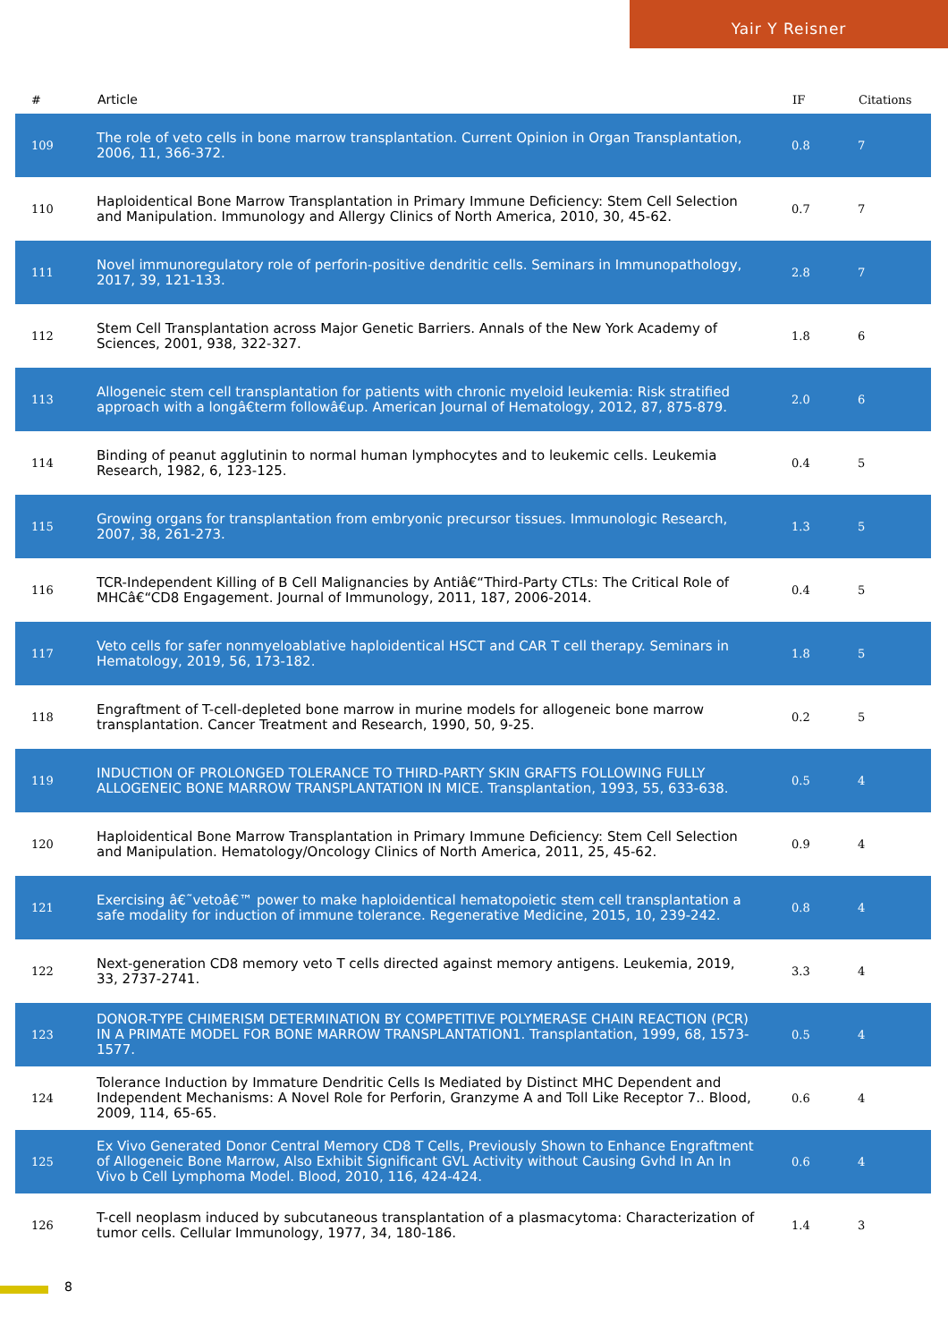Yair Y Reisner
| # | Article | IF | Citations |
| --- | --- | --- | --- |
| 109 | The role of veto cells in bone marrow transplantation. Current Opinion in Organ Transplantation, 2006, 11, 366-372. | 0.8 | 7 |
| 110 | Haploidentical Bone Marrow Transplantation in Primary Immune Deficiency: Stem Cell Selection and Manipulation. Immunology and Allergy Clinics of North America, 2010, 30, 45-62. | 0.7 | 7 |
| 111 | Novel immunoregulatory role of perforin-positive dendritic cells. Seminars in Immunopathology, 2017, 39, 121-133. | 2.8 | 7 |
| 112 | Stem Cell Transplantation across Major Genetic Barriers. Annals of the New York Academy of Sciences, 2001, 938, 322-327. | 1.8 | 6 |
| 113 | Allogeneic stem cell transplantation for patients with chronic myeloid leukemia: Risk stratified approach with a longâ€term followâ€up. American Journal of Hematology, 2012, 87, 875-879. | 2.0 | 6 |
| 114 | Binding of peanut agglutinin to normal human lymphocytes and to leukemic cells. Leukemia Research, 1982, 6, 123-125. | 0.4 | 5 |
| 115 | Growing organs for transplantation from embryonic precursor tissues. Immunologic Research, 2007, 38, 261-273. | 1.3 | 5 |
| 116 | TCR-Independent Killing of B Cell Malignancies by Antiâ€“Third-Party CTLs: The Critical Role of MHCâ€“CD8 Engagement. Journal of Immunology, 2011, 187, 2006-2014. | 0.4 | 5 |
| 117 | Veto cells for safer nonmyeloablative haploidentical HSCT and CAR T cell therapy. Seminars in Hematology, 2019, 56, 173-182. | 1.8 | 5 |
| 118 | Engraftment of T-cell-depleted bone marrow in murine models for allogeneic bone marrow transplantation. Cancer Treatment and Research, 1990, 50, 9-25. | 0.2 | 5 |
| 119 | INDUCTION OF PROLONGED TOLERANCE TO THIRD-PARTY SKIN GRAFTS FOLLOWING FULLY ALLOGENEIC BONE MARROW TRANSPLANTATION IN MICE. Transplantation, 1993, 55, 633-638. | 0.5 | 4 |
| 120 | Haploidentical Bone Marrow Transplantation in Primary Immune Deficiency: Stem Cell Selection and Manipulation. Hematology/Oncology Clinics of North America, 2011, 25, 45-62. | 0.9 | 4 |
| 121 | Exercising â€˜vetoâ€™ power to make haploidentical hematopoietic stem cell transplantation a safe modality for induction of immune tolerance. Regenerative Medicine, 2015, 10, 239-242. | 0.8 | 4 |
| 122 | Next-generation CD8 memory veto T cells directed against memory antigens. Leukemia, 2019, 33, 2737-2741. | 3.3 | 4 |
| 123 | DONOR-TYPE CHIMERISM DETERMINATION BY COMPETITIVE POLYMERASE CHAIN REACTION (PCR) IN A PRIMATE MODEL FOR BONE MARROW TRANSPLANTATION1. Transplantation, 1999, 68, 1573-1577. | 0.5 | 4 |
| 124 | Tolerance Induction by Immature Dendritic Cells Is Mediated by Distinct MHC Dependent and Independent Mechanisms: A Novel Role for Perforin, Granzyme A and Toll Like Receptor 7.. Blood, 2009, 114, 65-65. | 0.6 | 4 |
| 125 | Ex Vivo Generated Donor Central Memory CD8 T Cells, Previously Shown to Enhance Engraftment of Allogeneic Bone Marrow, Also Exhibit Significant GVL Activity without Causing Gvhd In An In Vivo b Cell Lymphoma Model. Blood, 2010, 116, 424-424. | 0.6 | 4 |
| 126 | T-cell neoplasm induced by subcutaneous transplantation of a plasmacytoma: Characterization of tumor cells. Cellular Immunology, 1977, 34, 180-186. | 1.4 | 3 |
8